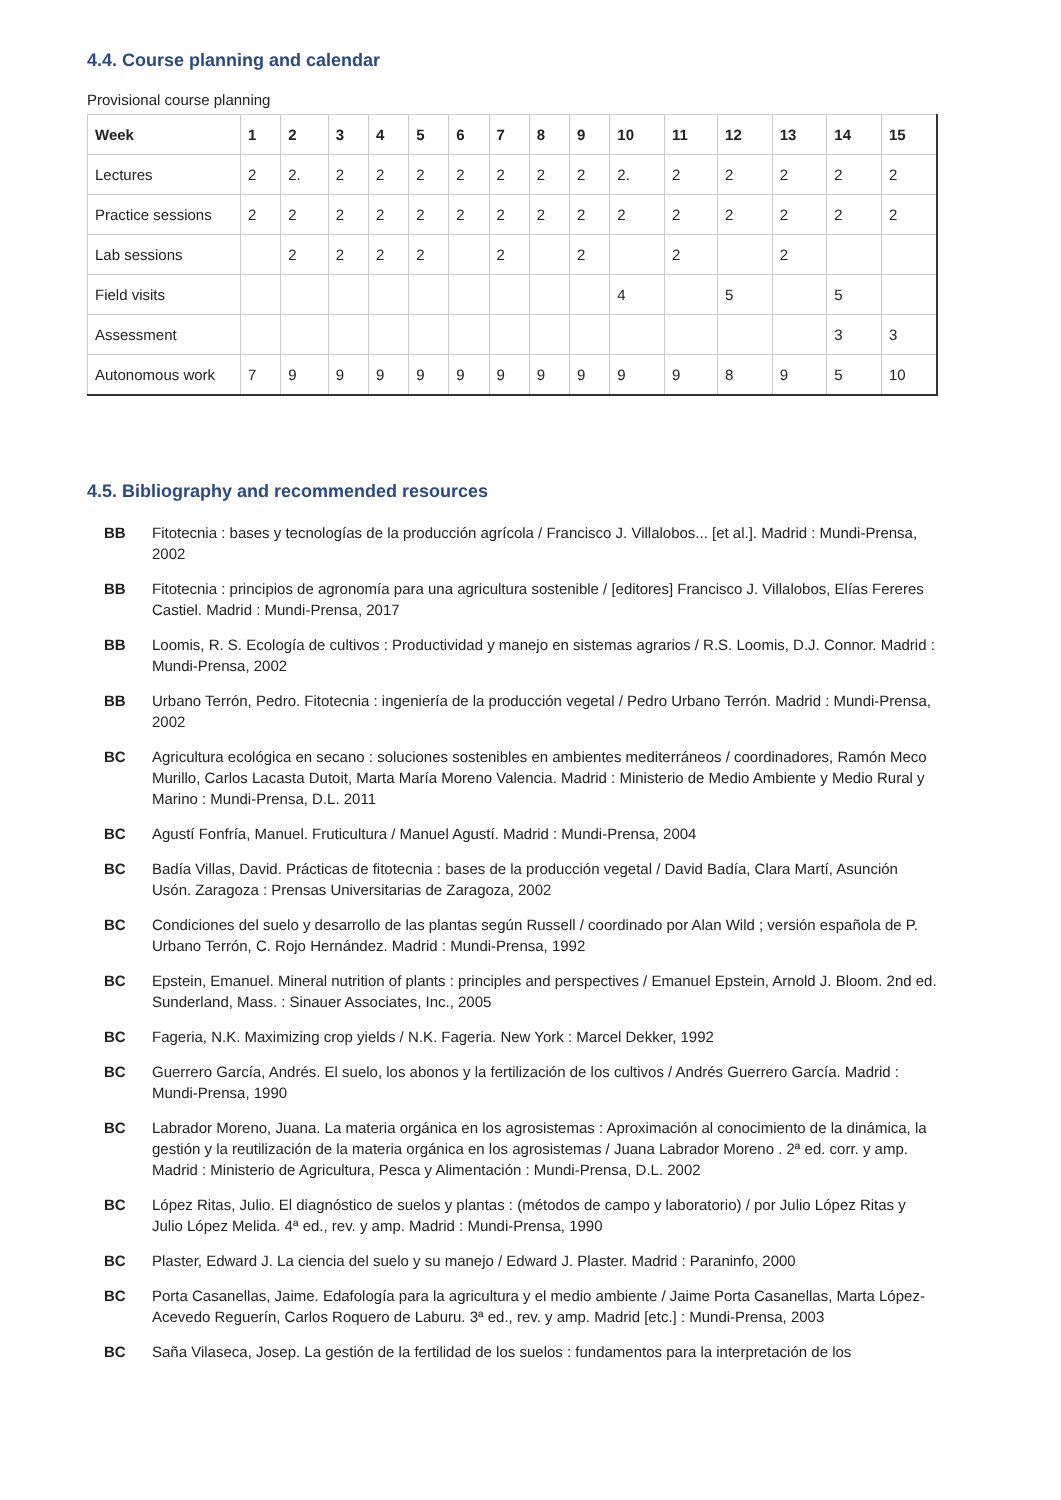4.4. Course planning and calendar
Provisional course planning
| Week | 1 | 2 | 3 | 4 | 5 | 6 | 7 | 8 | 9 | 10 | 11 | 12 | 13 | 14 | 15 |
| --- | --- | --- | --- | --- | --- | --- | --- | --- | --- | --- | --- | --- | --- | --- | --- |
| Lectures | 2 | 2. | 2 | 2 | 2 | 2 | 2 | 2 | 2 | 2. | 2 | 2 | 2 | 2 | 2 |
| Practice sessions | 2 | 2 | 2 | 2 | 2 | 2 | 2 | 2 | 2 | 2 | 2 | 2 | 2 | 2 | 2 |
| Lab sessions | | 2 | 2 | 2 | 2 | | 2 | | 2 | | 2 | | 2 | | |
| Field visits | | | | | | | | | | 4 | | 5 | | 5 | |
| Assessment | | | | | | | | | | | | | | 3 | 3 |
| Autonomous work | 7 | 9 | 9 | 9 | 9 | 9 | 9 | 9 | 9 | 9 | 9 | 8 | 9 | 5 | 10 |
4.5. Bibliography and recommended resources
BB Fitotecnia : bases y tecnologías de la producción agrícola / Francisco J. Villalobos... [et al.]. Madrid : Mundi-Prensa, 2002
BB Fitotecnia : principios de agronomía para una agricultura sostenible / [editores] Francisco J. Villalobos, Elías Fereres Castiel. Madrid : Mundi-Prensa, 2017
BB Loomis, R. S. Ecología de cultivos : Productividad y manejo en sistemas agrarios / R.S. Loomis, D.J. Connor. Madrid : Mundi-Prensa, 2002
BB Urbano Terrón, Pedro. Fitotecnia : ingeniería de la producción vegetal / Pedro Urbano Terrón. Madrid : Mundi-Prensa, 2002
BC Agricultura ecológica en secano : soluciones sostenibles en ambientes mediterráneos / coordinadores, Ramón Meco Murillo, Carlos Lacasta Dutoit, Marta María Moreno Valencia. Madrid : Ministerio de Medio Ambiente y Medio Rural y Marino : Mundi-Prensa, D.L. 2011
BC Agustí Fonfría, Manuel. Fruticultura / Manuel Agustí. Madrid : Mundi-Prensa, 2004
BC Badía Villas, David. Prácticas de fitotecnia : bases de la producción vegetal / David Badía, Clara Martí, Asunción Usón. Zaragoza : Prensas Universitarias de Zaragoza, 2002
BC Condiciones del suelo y desarrollo de las plantas según Russell / coordinado por Alan Wild ; versión española de P. Urbano Terrón, C. Rojo Hernández. Madrid : Mundi-Prensa, 1992
BC Epstein, Emanuel. Mineral nutrition of plants : principles and perspectives / Emanuel Epstein, Arnold J. Bloom. 2nd ed. Sunderland, Mass. : Sinauer Associates, Inc., 2005
BC Fageria, N.K. Maximizing crop yields / N.K. Fageria. New York : Marcel Dekker, 1992
BC Guerrero García, Andrés. El suelo, los abonos y la fertilización de los cultivos / Andrés Guerrero García. Madrid : Mundi-Prensa, 1990
BC Labrador Moreno, Juana. La materia orgánica en los agrosistemas : Aproximación al conocimiento de la dinámica, la gestión y la reutilización de la materia orgánica en los agrosistemas / Juana Labrador Moreno . 2ª ed. corr. y amp. Madrid : Ministerio de Agricultura, Pesca y Alimentación : Mundi-Prensa, D.L. 2002
BC López Ritas, Julio. El diagnóstico de suelos y plantas : (métodos de campo y laboratorio) / por Julio López Ritas y Julio López Melida. 4ª ed., rev. y amp. Madrid : Mundi-Prensa, 1990
BC Plaster, Edward J. La ciencia del suelo y su manejo / Edward J. Plaster. Madrid : Paraninfo, 2000
BC Porta Casanellas, Jaime. Edafología para la agricultura y el medio ambiente / Jaime Porta Casanellas, Marta López-Acevedo Reguerín, Carlos Roquero de Laburu. 3ª ed., rev. y amp. Madrid [etc.] : Mundi-Prensa, 2003
BC Saña Vilaseca, Josep. La gestión de la fertilidad de los suelos : fundamentos para la interpretación de los